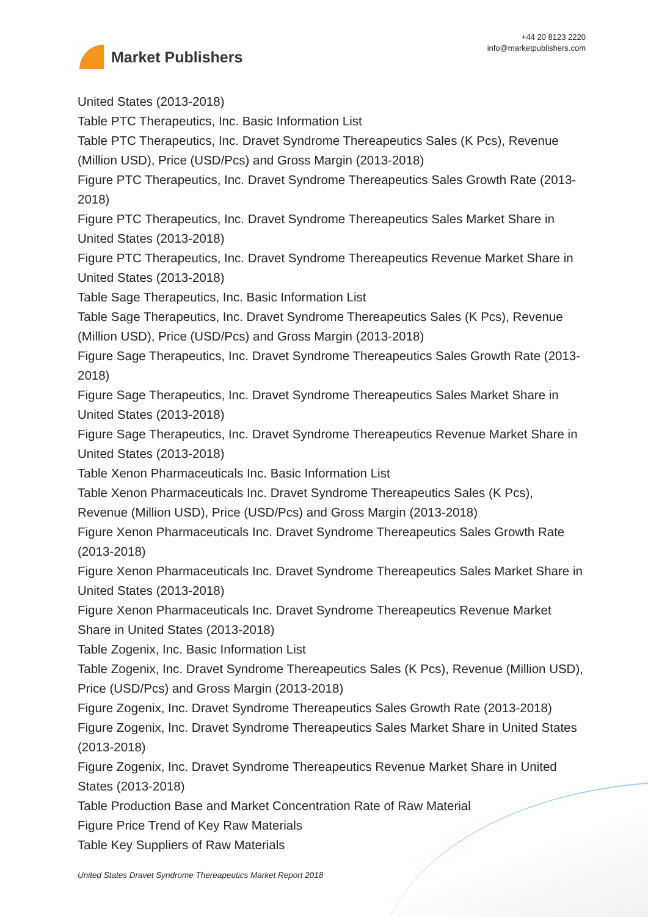Market Publishers
+44 20 8123 2220
info@marketpublishers.com
United States (2013-2018)
Table PTC Therapeutics, Inc. Basic Information List
Table PTC Therapeutics, Inc. Dravet Syndrome Thereapeutics Sales (K Pcs), Revenue (Million USD), Price (USD/Pcs) and Gross Margin (2013-2018)
Figure PTC Therapeutics, Inc. Dravet Syndrome Thereapeutics Sales Growth Rate (2013-2018)
Figure PTC Therapeutics, Inc. Dravet Syndrome Thereapeutics Sales Market Share in United States (2013-2018)
Figure PTC Therapeutics, Inc. Dravet Syndrome Thereapeutics Revenue Market Share in United States (2013-2018)
Table Sage Therapeutics, Inc. Basic Information List
Table Sage Therapeutics, Inc. Dravet Syndrome Thereapeutics Sales (K Pcs), Revenue (Million USD), Price (USD/Pcs) and Gross Margin (2013-2018)
Figure Sage Therapeutics, Inc. Dravet Syndrome Thereapeutics Sales Growth Rate (2013-2018)
Figure Sage Therapeutics, Inc. Dravet Syndrome Thereapeutics Sales Market Share in United States (2013-2018)
Figure Sage Therapeutics, Inc. Dravet Syndrome Thereapeutics Revenue Market Share in United States (2013-2018)
Table Xenon Pharmaceuticals Inc. Basic Information List
Table Xenon Pharmaceuticals Inc. Dravet Syndrome Thereapeutics Sales (K Pcs), Revenue (Million USD), Price (USD/Pcs) and Gross Margin (2013-2018)
Figure Xenon Pharmaceuticals Inc. Dravet Syndrome Thereapeutics Sales Growth Rate (2013-2018)
Figure Xenon Pharmaceuticals Inc. Dravet Syndrome Thereapeutics Sales Market Share in United States (2013-2018)
Figure Xenon Pharmaceuticals Inc. Dravet Syndrome Thereapeutics Revenue Market Share in United States (2013-2018)
Table Zogenix, Inc. Basic Information List
Table Zogenix, Inc. Dravet Syndrome Thereapeutics Sales (K Pcs), Revenue (Million USD), Price (USD/Pcs) and Gross Margin (2013-2018)
Figure Zogenix, Inc. Dravet Syndrome Thereapeutics Sales Growth Rate (2013-2018)
Figure Zogenix, Inc. Dravet Syndrome Thereapeutics Sales Market Share in United States (2013-2018)
Figure Zogenix, Inc. Dravet Syndrome Thereapeutics Revenue Market Share in United States (2013-2018)
Table Production Base and Market Concentration Rate of Raw Material
Figure Price Trend of Key Raw Materials
Table Key Suppliers of Raw Materials
United States Dravet Syndrome Thereapeutics Market Report 2018